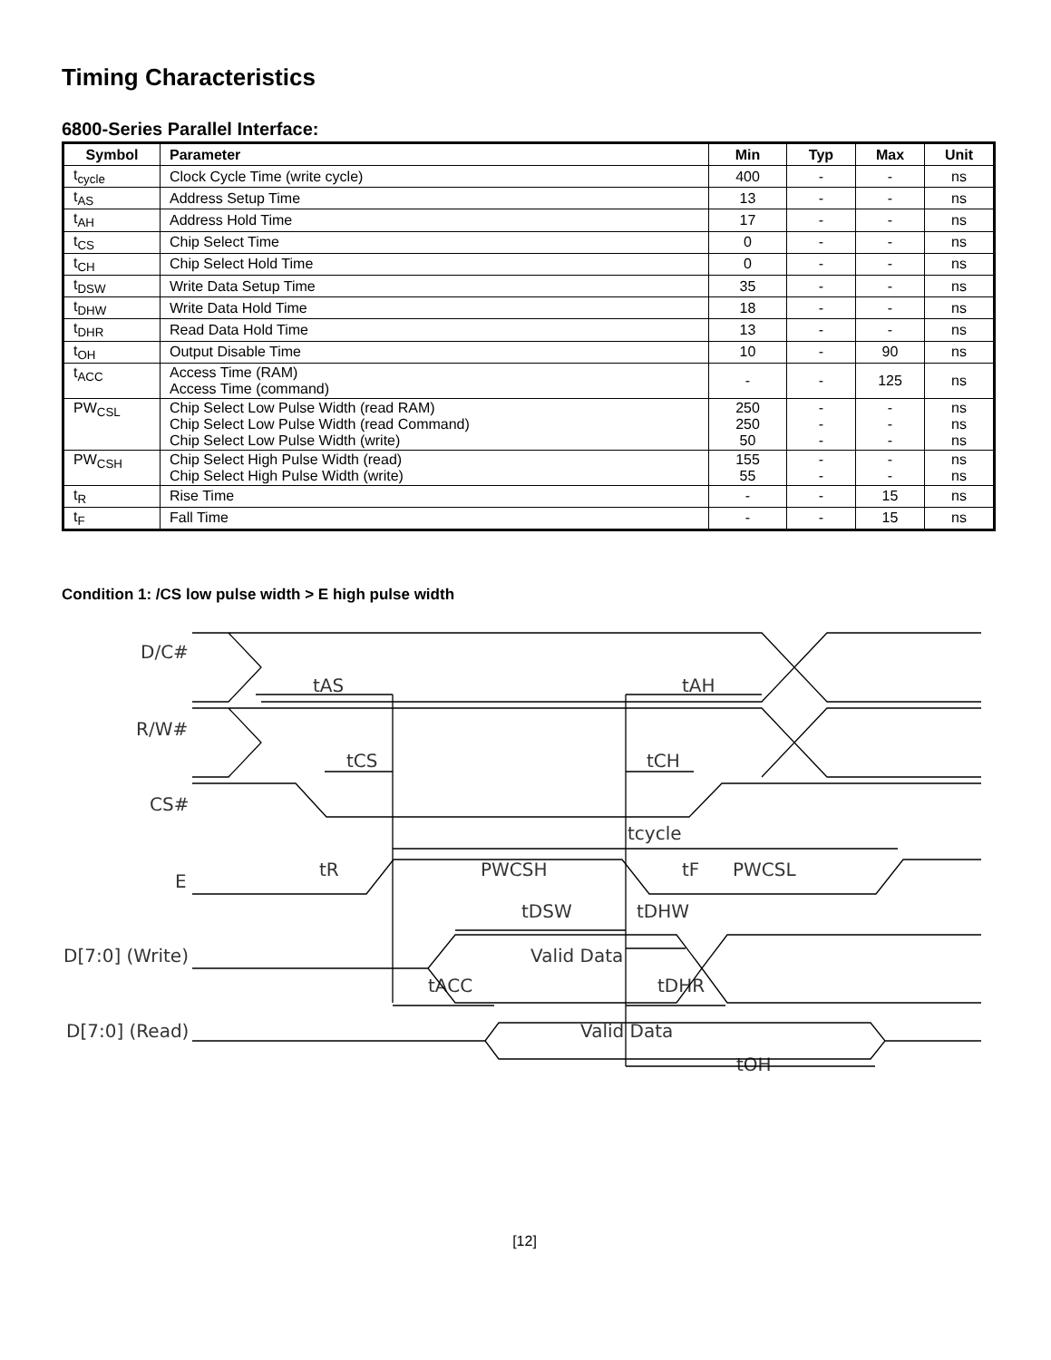Timing Characteristics
6800-Series Parallel Interface:
| Symbol | Parameter | Min | Typ | Max | Unit |
| --- | --- | --- | --- | --- | --- |
| t<sub>cycle</sub> | Clock Cycle Time (write cycle) | 400 | - | - | ns |
| t<sub>AS</sub> | Address Setup Time | 13 | - | - | ns |
| t<sub>AH</sub> | Address Hold Time | 17 | - | - | ns |
| t<sub>CS</sub> | Chip Select Time | 0 | - | - | ns |
| t<sub>CH</sub> | Chip Select Hold Time | 0 | - | - | ns |
| t<sub>DSW</sub> | Write Data Setup Time | 35 | - | - | ns |
| t<sub>DHW</sub> | Write Data Hold Time | 18 | - | - | ns |
| t<sub>DHR</sub> | Read Data Hold Time | 13 | - | - | ns |
| t<sub>OH</sub> | Output Disable Time | 10 | - | 90 | ns |
| t<sub>ACC</sub> | Access Time (RAM) Access Time (command) | - | - | 125 | ns |
| PW<sub>CSL</sub> | Chip Select Low Pulse Width (read RAM) Chip Select Low Pulse Width (read Command) Chip Select Low Pulse Width (write) | 250 250 50 | - - - | - - - | ns ns ns |
| PW<sub>CSH</sub> | Chip Select High Pulse Width (read) Chip Select High Pulse Width (write) | 155 55 | - - | - - | ns ns |
| t<sub>R</sub> | Rise Time | - | - | 15 | ns |
| t<sub>F</sub> | Fall Time | - | - | 15 | ns |
Condition 1: /CS low pulse width > E high pulse width
D/C#
R/W#
CS#
E
D[7:0] (Write)
D[7:0] (Read)
Valid Data
Valid Data
tAS
tAH
tCS
tCH
tcycle
tR
PWCSH
tF
PWCSL
tDSW
tDHW
tACC
tDHR
tOH
[12]